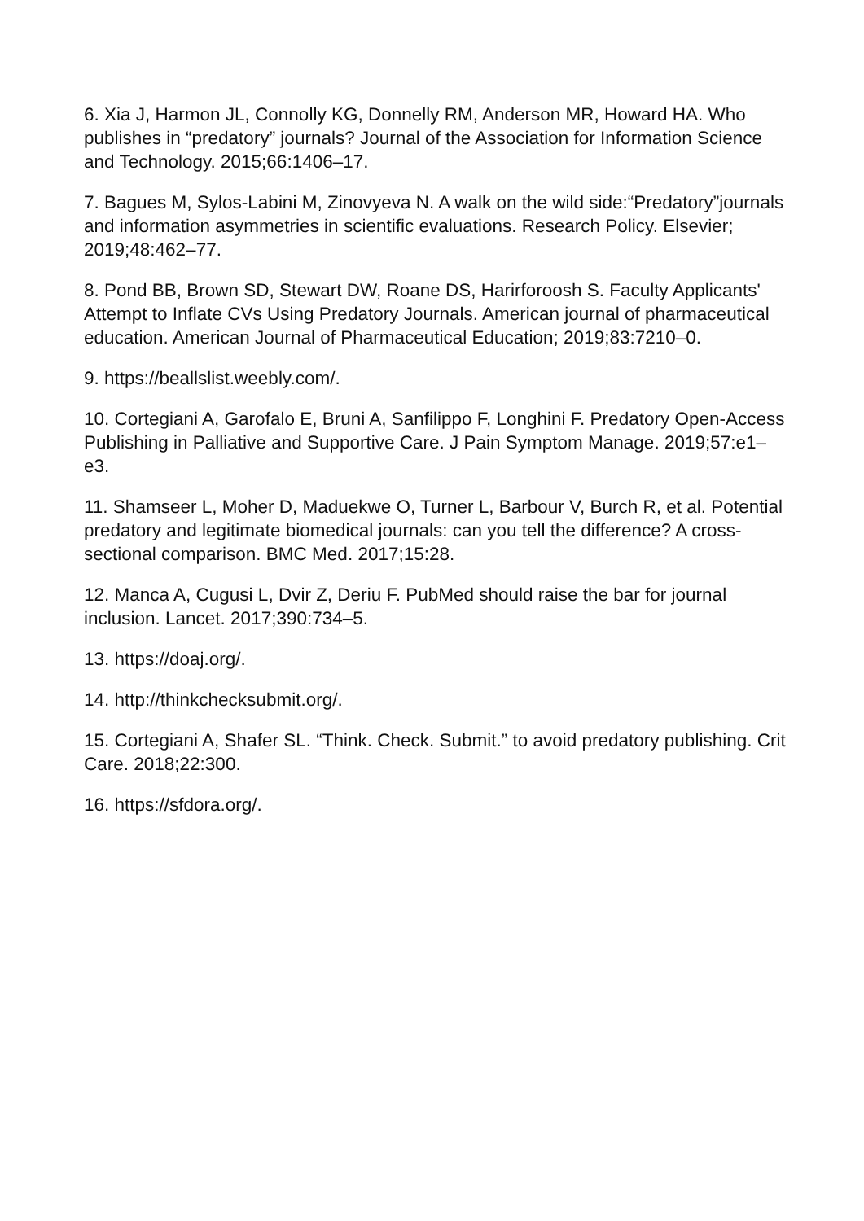6. Xia J, Harmon JL, Connolly KG, Donnelly RM, Anderson MR, Howard HA. Who publishes in “predatory” journals? Journal of the Association for Information Science and Technology. 2015;66:1406–17.
7. Bagues M, Sylos-Labini M, Zinovyeva N. A walk on the wild side:“Predatory”journals and information asymmetries in scientific evaluations. Research Policy. Elsevier; 2019;48:462–77.
8. Pond BB, Brown SD, Stewart DW, Roane DS, Harirforoosh S. Faculty Applicants' Attempt to Inflate CVs Using Predatory Journals. American journal of pharmaceutical education. American Journal of Pharmaceutical Education; 2019;83:7210–0.
9. https://beallslist.weebly.com/.
10. Cortegiani A, Garofalo E, Bruni A, Sanfilippo F, Longhini F. Predatory Open-Access Publishing in Palliative and Supportive Care. J Pain Symptom Manage. 2019;57:e1–e3.
11. Shamseer L, Moher D, Maduekwe O, Turner L, Barbour V, Burch R, et al. Potential predatory and legitimate biomedical journals: can you tell the difference? A cross-sectional comparison. BMC Med. 2017;15:28.
12. Manca A, Cugusi L, Dvir Z, Deriu F. PubMed should raise the bar for journal inclusion. Lancet. 2017;390:734–5.
13. https://doaj.org/.
14. http://thinkchecksubmit.org/.
15. Cortegiani A, Shafer SL. “Think. Check. Submit.” to avoid predatory publishing. Crit Care. 2018;22:300.
16. https://sfdora.org/.